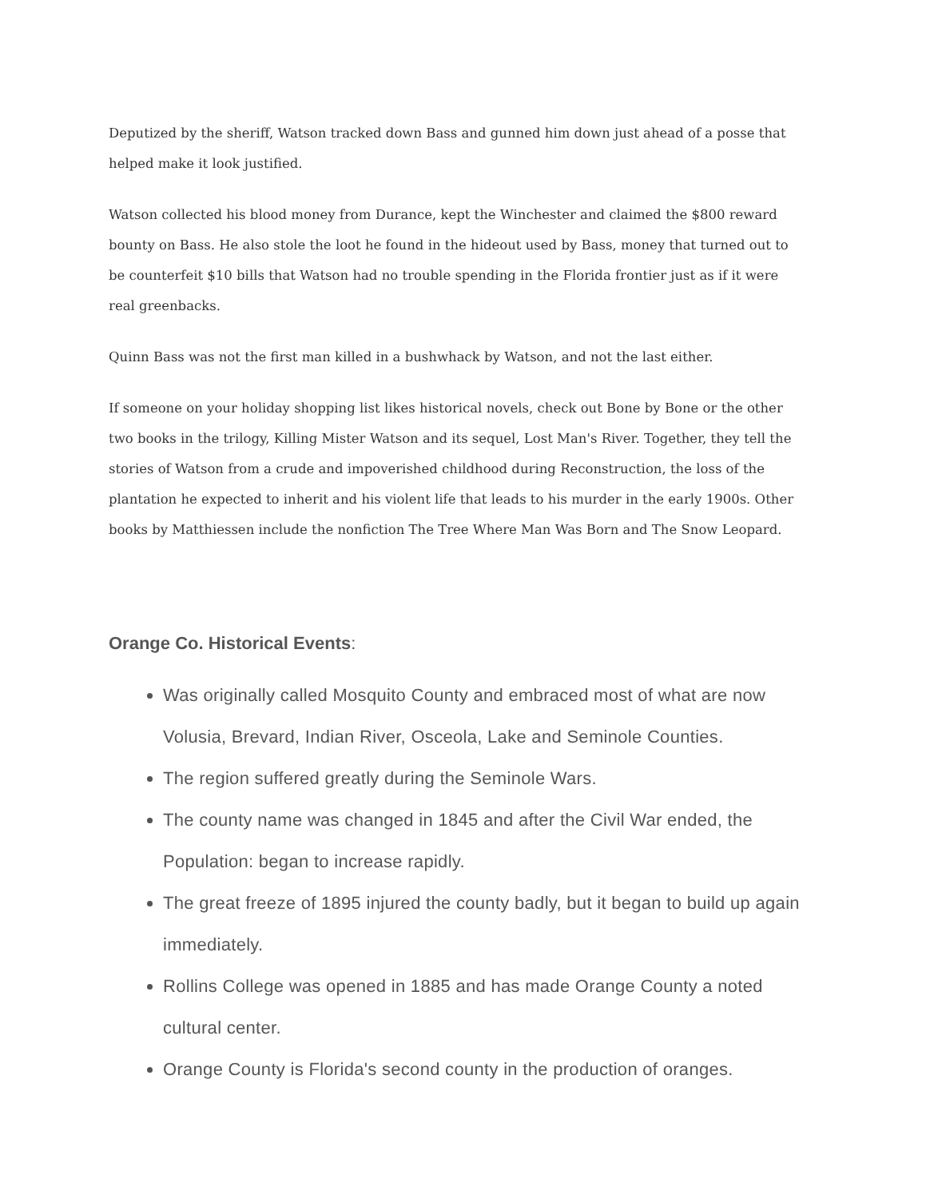Deputized by the sheriff, Watson tracked down Bass and gunned him down just ahead of a posse that helped make it look justified.
Watson collected his blood money from Durance, kept the Winchester and claimed the $800 reward bounty on Bass. He also stole the loot he found in the hideout used by Bass, money that turned out to be counterfeit $10 bills that Watson had no trouble spending in the Florida frontier just as if it were real greenbacks.
Quinn Bass was not the first man killed in a bushwhack by Watson, and not the last either.
If someone on your holiday shopping list likes historical novels, check out Bone by Bone or the other two books in the trilogy, Killing Mister Watson and its sequel, Lost Man's River. Together, they tell the stories of Watson from a crude and impoverished childhood during Reconstruction, the loss of the plantation he expected to inherit and his violent life that leads to his murder in the early 1900s. Other books by Matthiessen include the nonfiction The Tree Where Man Was Born and The Snow Leopard.
Orange Co. Historical Events:
Was originally called Mosquito County and embraced most of what are now Volusia, Brevard, Indian River, Osceola, Lake and Seminole Counties.
The region suffered greatly during the Seminole Wars.
The county name was changed in 1845 and after the Civil War ended, the Population: began to increase rapidly.
The great freeze of 1895 injured the county badly, but it began to build up again immediately.
Rollins College was opened in 1885 and has made Orange County a noted cultural center.
Orange County is Florida's second county in the production of oranges.